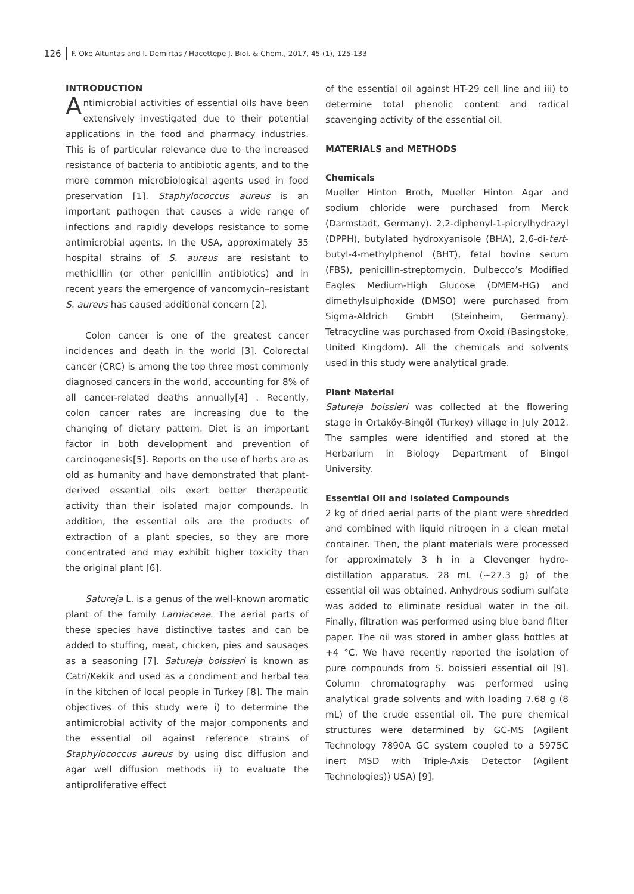126 F. Oke Altuntas and I. Demirtas / Hacettepe J. Biol. & Chem., 2017, 45 (1), 125-133
INTRODUCTION
Antimicrobial activities of essential oils have been extensively investigated due to their potential applications in the food and pharmacy industries. This is of particular relevance due to the increased resistance of bacteria to antibiotic agents, and to the more common microbiological agents used in food preservation [1]. Staphylococcus aureus is an important pathogen that causes a wide range of infections and rapidly develops resistance to some antimicrobial agents. In the USA, approximately 35 hospital strains of S. aureus are resistant to methicillin (or other penicillin antibiotics) and in recent years the emergence of vancomycin–resistant S. aureus has caused additional concern [2].
Colon cancer is one of the greatest cancer incidences and death in the world [3]. Colorectal cancer (CRC) is among the top three most commonly diagnosed cancers in the world, accounting for 8% of all cancer-related deaths annually[4] . Recently, colon cancer rates are increasing due to the changing of dietary pattern. Diet is an important factor in both development and prevention of carcinogenesis[5]. Reports on the use of herbs are as old as humanity and have demonstrated that plant-derived essential oils exert better therapeutic activity than their isolated major compounds. In addition, the essential oils are the products of extraction of a plant species, so they are more concentrated and may exhibit higher toxicity than the original plant [6].
Satureja L. is a genus of the well-known aromatic plant of the family Lamiaceae. The aerial parts of these species have distinctive tastes and can be added to stuffing, meat, chicken, pies and sausages as a seasoning [7]. Satureja boissieri is known as Catri/Kekik and used as a condiment and herbal tea in the kitchen of local people in Turkey [8]. The main objectives of this study were i) to determine the antimicrobial activity of the major components and the essential oil against reference strains of Staphylococcus aureus by using disc diffusion and agar well diffusion methods ii) to evaluate the antiproliferative effect
of the essential oil against HT-29 cell line and iii) to determine total phenolic content and radical scavenging activity of the essential oil.
MATERIALS and METHODS
Chemicals
Mueller Hinton Broth, Mueller Hinton Agar and sodium chloride were purchased from Merck (Darmstadt, Germany). 2,2-diphenyl-1-picrylhydrazyl (DPPH), butylated hydroxyanisole (BHA), 2,6-di-tert-butyl-4-methylphenol (BHT), fetal bovine serum (FBS), penicillin-streptomycin, Dulbecco’s Modified Eagles Medium-High Glucose (DMEM-HG) and dimethylsulphoxide (DMSO) were purchased from Sigma-Aldrich GmbH (Steinheim, Germany). Tetracycline was purchased from Oxoid (Basingstoke, United Kingdom). All the chemicals and solvents used in this study were analytical grade.
Plant Material
Satureja boissieri was collected at the flowering stage in Ortaköy-Bingöl (Turkey) village in July 2012. The samples were identified and stored at the Herbarium in Biology Department of Bingol University.
Essential Oil and Isolated Compounds
2 kg of dried aerial parts of the plant were shredded and combined with liquid nitrogen in a clean metal container. Then, the plant materials were processed for approximately 3 h in a Clevenger hydro-distillation apparatus. 28 mL (~27.3 g) of the essential oil was obtained. Anhydrous sodium sulfate was added to eliminate residual water in the oil. Finally, filtration was performed using blue band filter paper. The oil was stored in amber glass bottles at +4 °C. We have recently reported the isolation of pure compounds from S. boissieri essential oil [9]. Column chromatography was performed using analytical grade solvents and with loading 7.68 g (8 mL) of the crude essential oil. The pure chemical structures were determined by GC-MS (Agilent Technology 7890A GC system coupled to a 5975C inert MSD with Triple-Axis Detector (Agilent Technologies)) USA) [9].